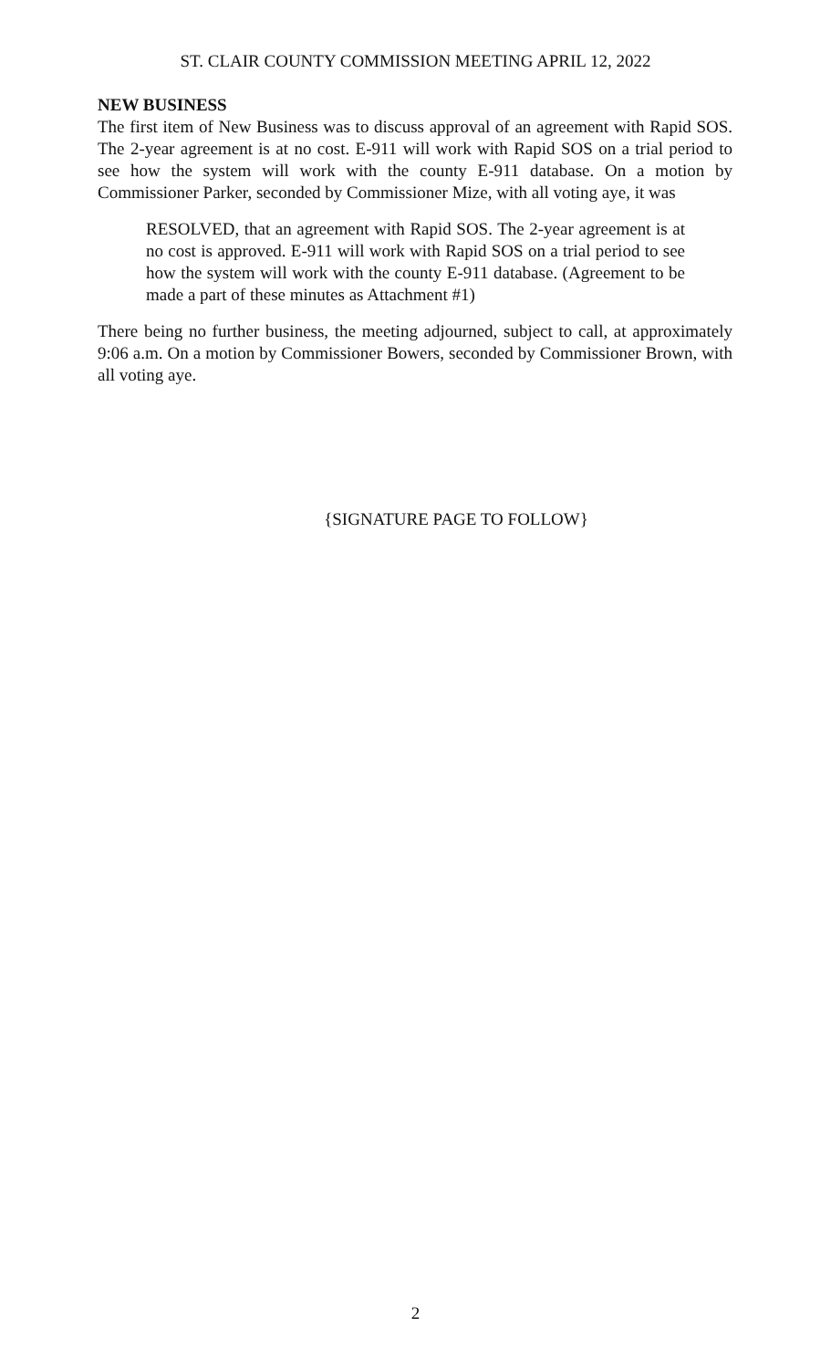ST. CLAIR COUNTY COMMISSION MEETING APRIL 12, 2022
NEW BUSINESS
The first item of New Business was to discuss approval of an agreement with Rapid SOS. The 2-year agreement is at no cost. E-911 will work with Rapid SOS on a trial period to see how the system will work with the county E-911 database. On a motion by Commissioner Parker, seconded by Commissioner Mize, with all voting aye, it was
RESOLVED, that an agreement with Rapid SOS. The 2-year agreement is at no cost is approved. E-911 will work with Rapid SOS on a trial period to see how the system will work with the county E-911 database. (Agreement to be made a part of these minutes as Attachment #1)
There being no further business, the meeting adjourned, subject to call, at approximately 9:06 a.m. On a motion by Commissioner Bowers, seconded by Commissioner Brown, with all voting aye.
{SIGNATURE PAGE TO FOLLOW}
2